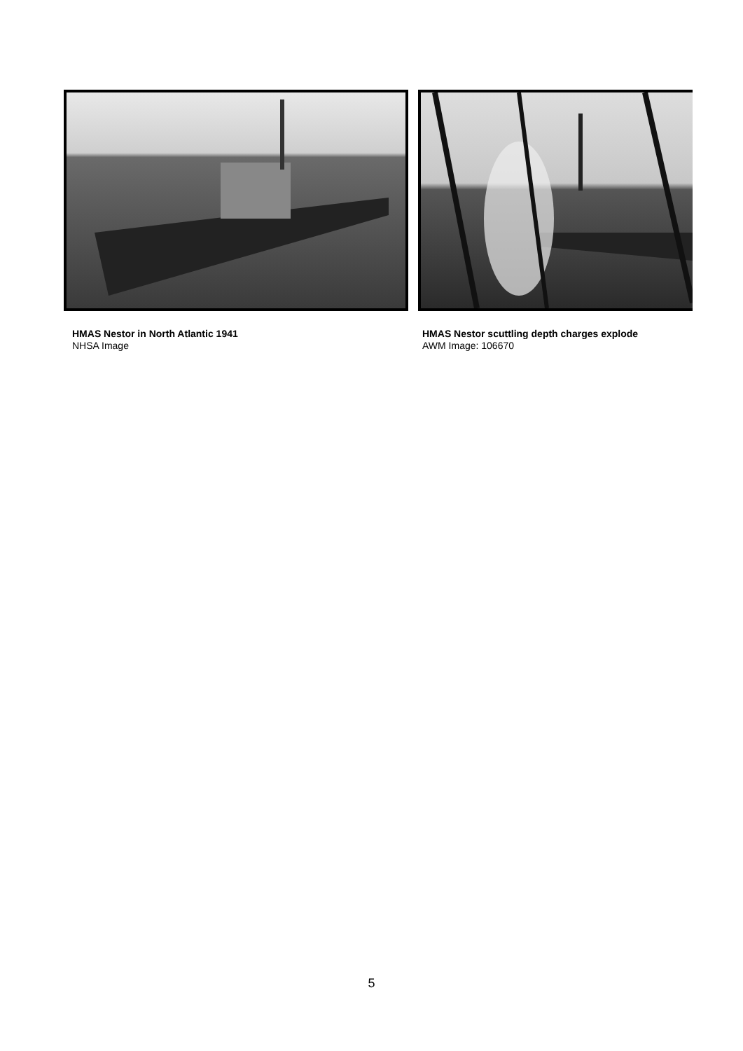HMAS Nestor in North Atlantic 1941
NHSA Image
HMAS Nestor scuttling depth charges explode
AWM Image: 106670
5